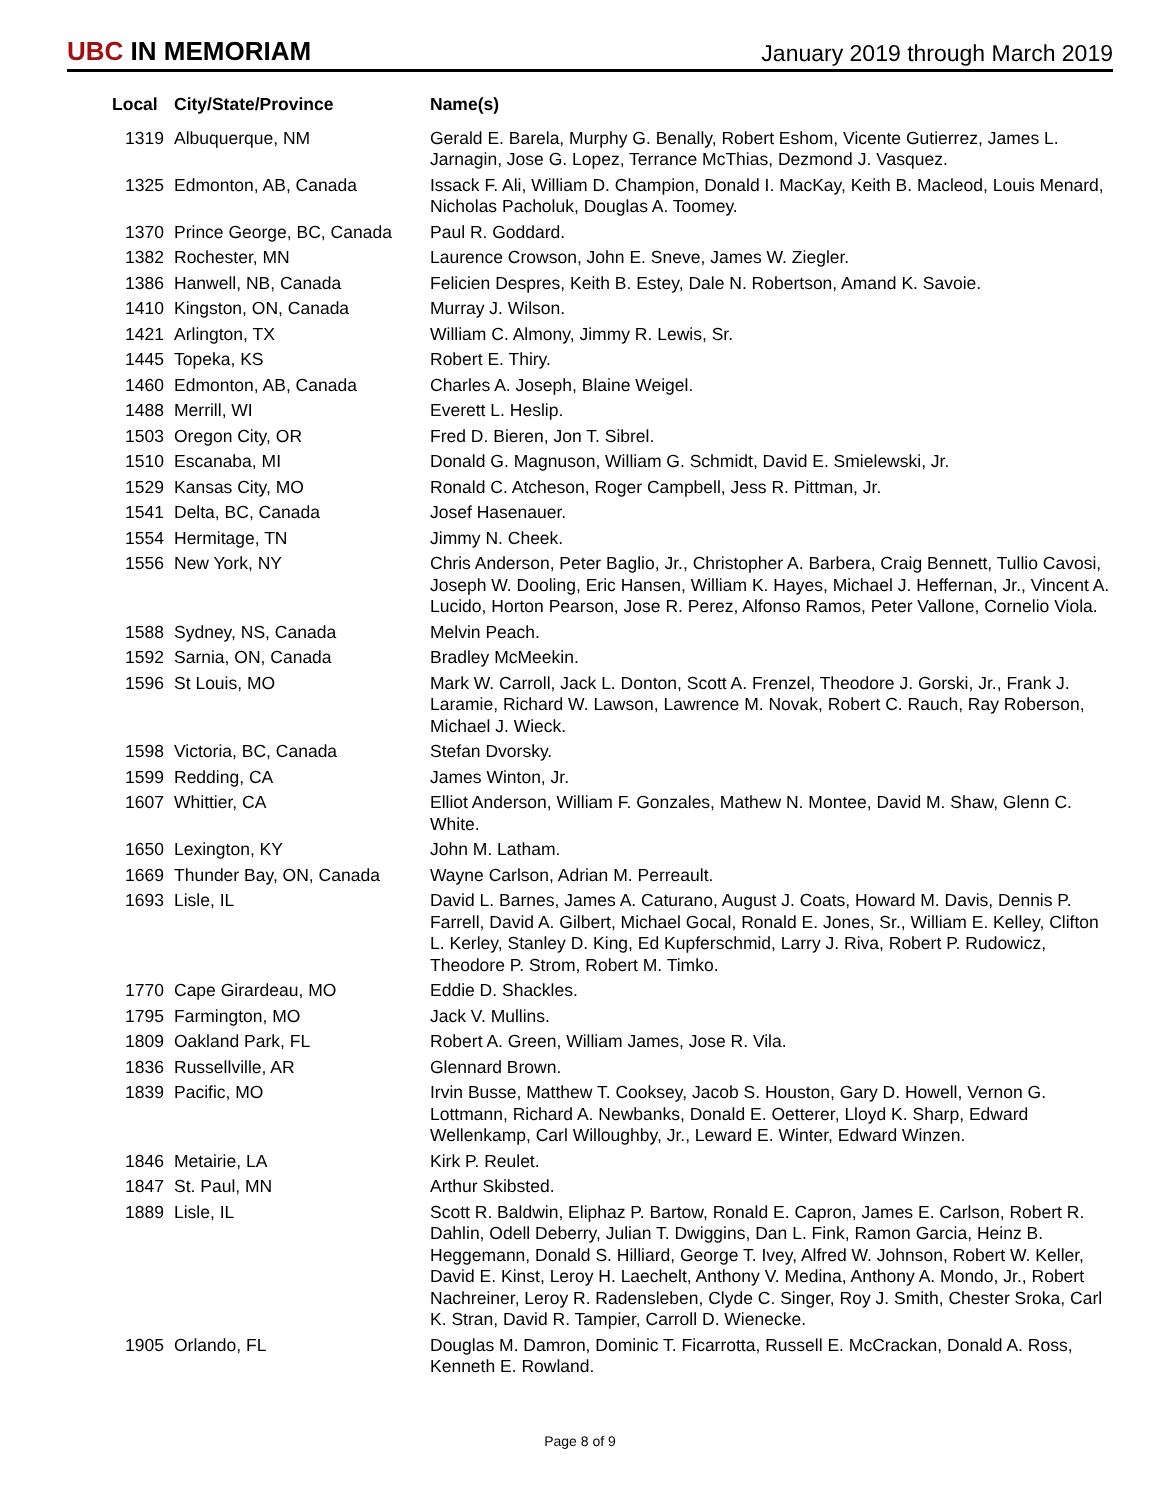UBC IN MEMORIAM
January 2019 through March 2019
| Local | City/State/Province | Name(s) |
| --- | --- | --- |
| 1319 | Albuquerque, NM | Gerald E. Barela, Murphy G. Benally, Robert Eshom, Vicente Gutierrez, James L. Jarnagin, Jose G. Lopez, Terrance McThias, Dezmond J. Vasquez. |
| 1325 | Edmonton, AB, Canada | Issack F. Ali, William D. Champion, Donald I. MacKay, Keith B. Macleod, Louis Menard, Nicholas Pacholuk, Douglas A. Toomey. |
| 1370 | Prince George, BC, Canada | Paul R. Goddard. |
| 1382 | Rochester, MN | Laurence Crowson, John E. Sneve, James W. Ziegler. |
| 1386 | Hanwell, NB, Canada | Felicien Despres, Keith B. Estey, Dale N. Robertson, Amand K. Savoie. |
| 1410 | Kingston, ON, Canada | Murray J. Wilson. |
| 1421 | Arlington, TX | William C. Almony, Jimmy R. Lewis, Sr. |
| 1445 | Topeka, KS | Robert E. Thiry. |
| 1460 | Edmonton, AB, Canada | Charles A. Joseph, Blaine Weigel. |
| 1488 | Merrill, WI | Everett L. Heslip. |
| 1503 | Oregon City, OR | Fred D. Bieren, Jon T. Sibrel. |
| 1510 | Escanaba, MI | Donald G. Magnuson, William G. Schmidt, David E. Smielewski, Jr. |
| 1529 | Kansas City, MO | Ronald C. Atcheson, Roger Campbell, Jess R. Pittman, Jr. |
| 1541 | Delta, BC, Canada | Josef Hasenauer. |
| 1554 | Hermitage, TN | Jimmy N. Cheek. |
| 1556 | New York, NY | Chris Anderson, Peter Baglio, Jr., Christopher A. Barbera, Craig Bennett, Tullio Cavosi, Joseph W. Dooling, Eric Hansen, William K. Hayes, Michael J. Heffernan, Jr., Vincent A. Lucido, Horton Pearson, Jose R. Perez, Alfonso Ramos, Peter Vallone, Cornelio Viola. |
| 1588 | Sydney, NS, Canada | Melvin Peach. |
| 1592 | Sarnia, ON, Canada | Bradley McMeekin. |
| 1596 | St Louis, MO | Mark W. Carroll, Jack L. Donton, Scott A. Frenzel, Theodore J. Gorski, Jr., Frank J. Laramie, Richard W. Lawson, Lawrence M. Novak, Robert C. Rauch, Ray Roberson, Michael J. Wieck. |
| 1598 | Victoria, BC, Canada | Stefan Dvorsky. |
| 1599 | Redding, CA | James Winton, Jr. |
| 1607 | Whittier, CA | Elliot Anderson, William F. Gonzales, Mathew N. Montee, David M. Shaw, Glenn C. White. |
| 1650 | Lexington, KY | John M. Latham. |
| 1669 | Thunder Bay, ON, Canada | Wayne Carlson, Adrian M. Perreault. |
| 1693 | Lisle, IL | David L. Barnes, James A. Caturano, August J. Coats, Howard M. Davis, Dennis P. Farrell, David A. Gilbert, Michael Gocal, Ronald E. Jones, Sr., William E. Kelley, Clifton L. Kerley, Stanley D. King, Ed Kupferschmid, Larry J. Riva, Robert P. Rudowicz, Theodore P. Strom, Robert M. Timko. |
| 1770 | Cape Girardeau, MO | Eddie D. Shackles. |
| 1795 | Farmington, MO | Jack V. Mullins. |
| 1809 | Oakland Park, FL | Robert A. Green, William James, Jose R. Vila. |
| 1836 | Russellville, AR | Glennard Brown. |
| 1839 | Pacific, MO | Irvin Busse, Matthew T. Cooksey, Jacob S. Houston, Gary D. Howell, Vernon G. Lottmann, Richard A. Newbanks, Donald E. Oetterer, Lloyd K. Sharp, Edward Wellenkamp, Carl Willoughby, Jr., Leward E. Winter, Edward Winzen. |
| 1846 | Metairie, LA | Kirk P. Reulet. |
| 1847 | St. Paul, MN | Arthur Skibsted. |
| 1889 | Lisle, IL | Scott R. Baldwin, Eliphaz P. Bartow, Ronald E. Capron, James E. Carlson, Robert R. Dahlin, Odell Deberry, Julian T. Dwiggins, Dan L. Fink, Ramon Garcia, Heinz B. Heggemann, Donald S. Hilliard, George T. Ivey, Alfred W. Johnson, Robert W. Keller, David E. Kinst, Leroy H. Laechelt, Anthony V. Medina, Anthony A. Mondo, Jr., Robert Nachreiner, Leroy R. Radensleben, Clyde C. Singer, Roy J. Smith, Chester Sroka, Carl K. Stran, David R. Tampier, Carroll D. Wienecke. |
| 1905 | Orlando, FL | Douglas M. Damron, Dominic T. Ficarrotta, Russell E. McCrackan, Donald A. Ross, Kenneth E. Rowland. |
Page 8 of 9